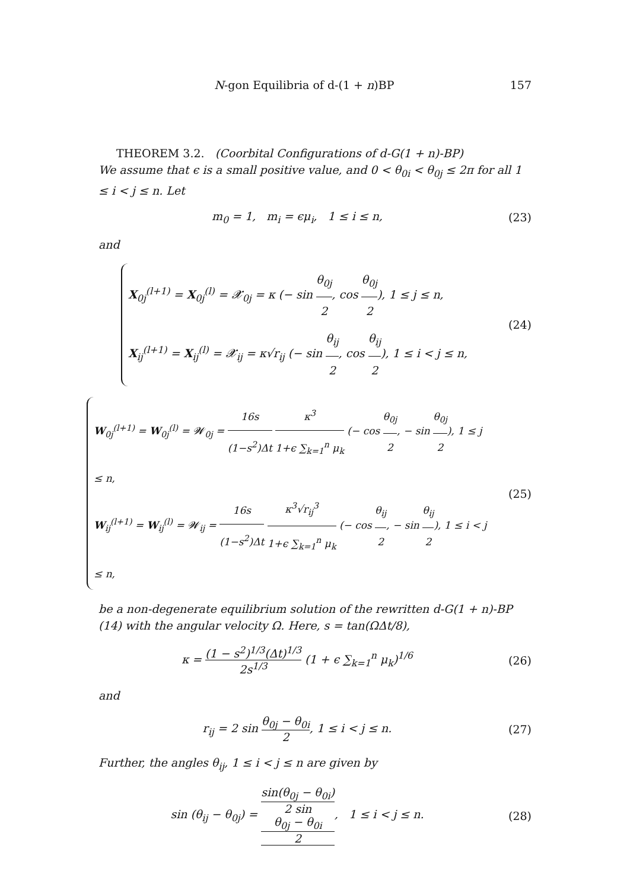N-gon Equilibria of d-(1 + n)BP 157
THEOREM 3.2. (Coorbital Configurations of d-G(1 + n)-BP)
We assume that ϵ is a small positive value, and 0 < θ<sub>0i</sub> < θ<sub>0j</sub> ≤ 2π for all 1 ≤ i < j ≤ n. Let
m<sub>0</sub> = 1, m<sub>i</sub> = ϵμ<sub>i</sub>, 1 ≤ i ≤ n,
(23)
and
X<sub>0j</sub><sup>(l+1)</sup> = X<sub>0j</sub><sup>(l)</sup> = 𝓧<sub>0j</sub> = κ (− sin θ<sub>0j</sub> 2, cos θ<sub>0j</sub> 2), 1 ≤ j ≤ n,
X<sub>ij</sub><sup>(l+1)</sup> = X<sub>ij</sub><sup>(l)</sup> = 𝓧<sub>ij</sub> = κ√r<sub>ij</sub> (− sin θ<sub>ij</sub> 2, cos θ<sub>ij</sub> 2), 1 ≤ i < j ≤ n,
(24)
W<sub>0j</sub><sup>(l+1)</sup> = W<sub>0j</sub><sup>(l)</sup> = 𝓦<sub>0j</sub> = 16s (1−s<sup>2</sup>)Δt κ<sup>3</sup> 1+ϵ ∑<sub>k=1</sub><sup>n</sup> μ<sub>k</sub> (− cos θ<sub>0j</sub> 2, − sin θ<sub>0j</sub> 2), 1 ≤ j ≤ n,
W<sub>ij</sub><sup>(l+1)</sup> = W<sub>ij</sub><sup>(l)</sup> = 𝓦<sub>ij</sub> = 16s (1−s<sup>2</sup>)Δt κ<sup>3</sup>√r<sub>ij</sub><sup>3</sup> 1+ϵ ∑<sub>k=1</sub><sup>n</sup> μ<sub>k</sub> (− cos θ<sub>ij</sub> 2, − sin θ<sub>ij</sub> 2), 1 ≤ i < j ≤ n,
(25)
be a non-degenerate equilibrium solution of the rewritten d-G(1 + n)-BP (14) with the angular velocity Ω. Here, s = tan(ΩΔt/8),
κ = (1 − s<sup>2</sup>)<sup>1/3</sup>(Δt)<sup>1/3</sup> 2s<sup>1/3</sup> (1 + ϵ ∑<sub>k=1</sub><sup>n</sup> μ<sub>k</sub>)<sup>1/6</sup>
(26)
and
r<sub>ij</sub> = 2 sin θ<sub>0j</sub> − θ<sub>0i</sub> 2, 1 ≤ i < j ≤ n.
(27)
Further, the angles θ<sub>ij</sub>, 1 ≤ i < j ≤ n are given by
sin (θ<sub>ij</sub> − θ<sub>0j</sub>) = sin(θ<sub>0j</sub> − θ<sub>0i</sub>) 2 sin
θ<sub>0j</sub> − θ<sub>0i</sub>
2, 1 ≤ i < j ≤ n.
(28)